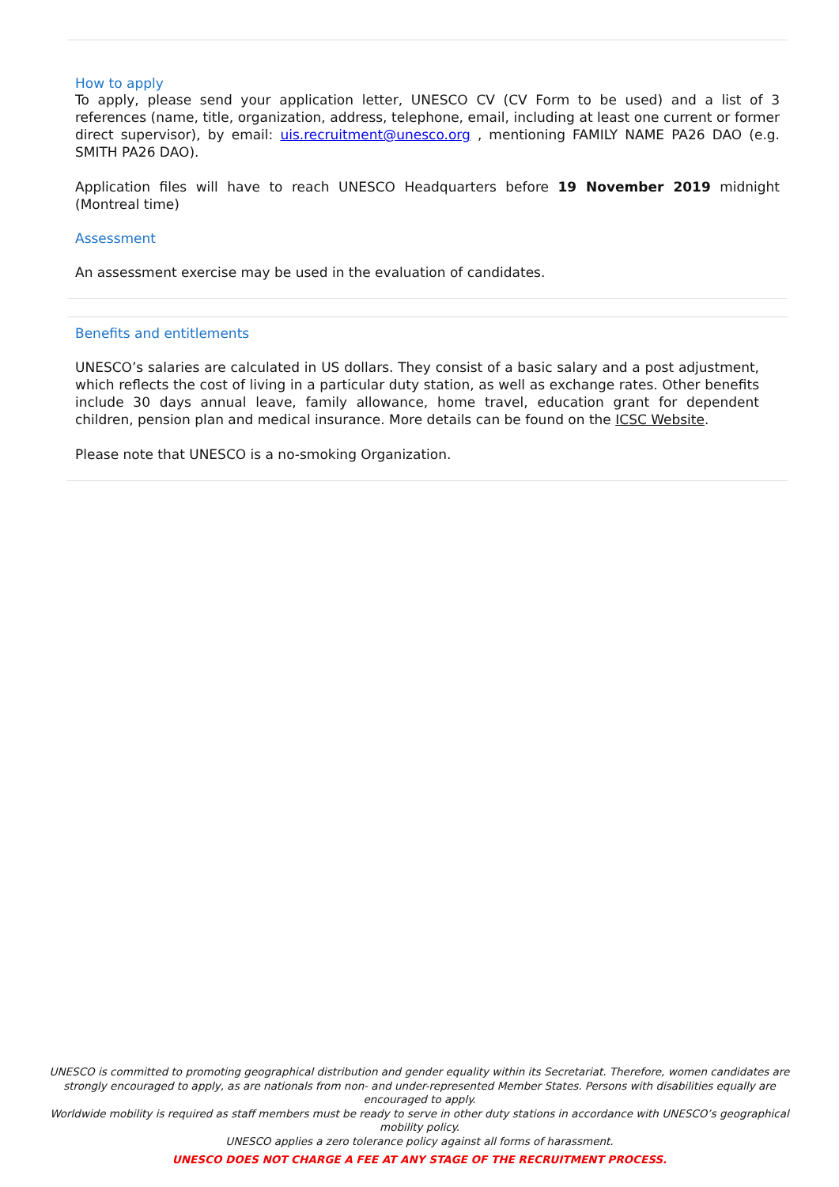How to apply
To apply, please send your application letter, UNESCO CV (CV Form to be used) and a list of 3 references (name, title, organization, address, telephone, email, including at least one current or former direct supervisor), by email: uis.recruitment@unesco.org , mentioning FAMILY NAME PA26 DAO (e.g. SMITH PA26 DAO).
Application files will have to reach UNESCO Headquarters before 19 November 2019 midnight (Montreal time)
Assessment
An assessment exercise may be used in the evaluation of candidates.
Benefits and entitlements
UNESCO’s salaries are calculated in US dollars. They consist of a basic salary and a post adjustment, which reflects the cost of living in a particular duty station, as well as exchange rates. Other benefits include 30 days annual leave, family allowance, home travel, education grant for dependent children, pension plan and medical insurance. More details can be found on the ICSC Website.
Please note that UNESCO is a no-smoking Organization.
UNESCO is committed to promoting geographical distribution and gender equality within its Secretariat. Therefore, women candidates are strongly encouraged to apply, as are nationals from non- and under-represented Member States. Persons with disabilities equally are encouraged to apply.
Worldwide mobility is required as staff members must be ready to serve in other duty stations in accordance with UNESCO’s geographical mobility policy.
UNESCO applies a zero tolerance policy against all forms of harassment.
UNESCO DOES NOT CHARGE A FEE AT ANY STAGE OF THE RECRUITMENT PROCESS.